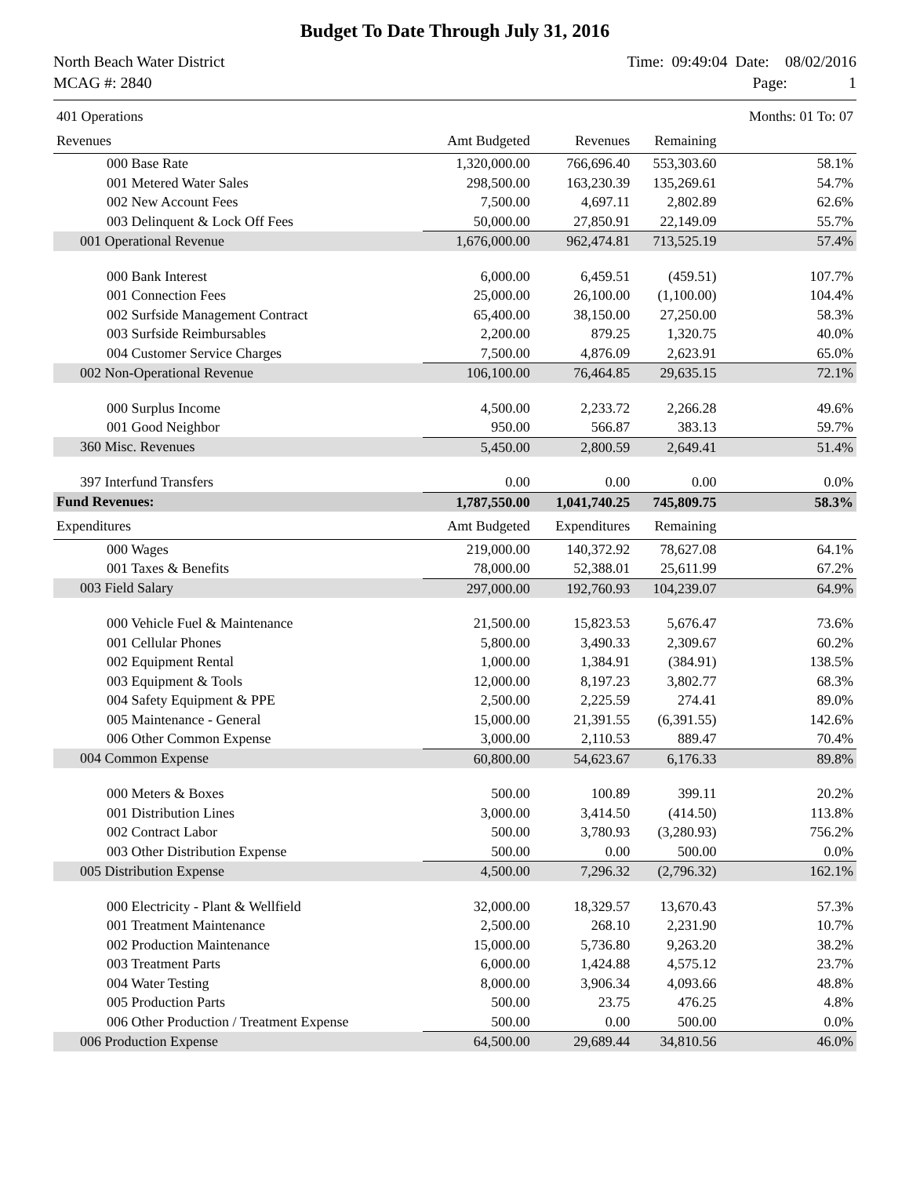Budget To Date Through July 31, 2016
North Beach Water District
MCAG #: 2840
Time: 09:49:04 Date: 08/02/2016
Page: 1
| 401 Operations | | | | Months: 01 To: 07 |
| Revenues | Amt Budgeted | Revenues | Remaining | |
| 000 Base Rate | 1,320,000.00 | 766,696.40 | 553,303.60 | 58.1% |
| 001 Metered Water Sales | 298,500.00 | 163,230.39 | 135,269.61 | 54.7% |
| 002 New Account Fees | 7,500.00 | 4,697.11 | 2,802.89 | 62.6% |
| 003 Delinquent & Lock Off Fees | 50,000.00 | 27,850.91 | 22,149.09 | 55.7% |
| 001 Operational Revenue | 1,676,000.00 | 962,474.81 | 713,525.19 | 57.4% |
| 000 Bank Interest | 6,000.00 | 6,459.51 | (459.51) | 107.7% |
| 001 Connection Fees | 25,000.00 | 26,100.00 | (1,100.00) | 104.4% |
| 002 Surfside Management Contract | 65,400.00 | 38,150.00 | 27,250.00 | 58.3% |
| 003 Surfside Reimbursables | 2,200.00 | 879.25 | 1,320.75 | 40.0% |
| 004 Customer Service Charges | 7,500.00 | 4,876.09 | 2,623.91 | 65.0% |
| 002 Non-Operational Revenue | 106,100.00 | 76,464.85 | 29,635.15 | 72.1% |
| 000 Surplus Income | 4,500.00 | 2,233.72 | 2,266.28 | 49.6% |
| 001 Good Neighbor | 950.00 | 566.87 | 383.13 | 59.7% |
| 360 Misc. Revenues | 5,450.00 | 2,800.59 | 2,649.41 | 51.4% |
| 397 Interfund Transfers | 0.00 | 0.00 | 0.00 | 0.0% |
| Fund Revenues: | 1,787,550.00 | 1,041,740.25 | 745,809.75 | 58.3% |
| Expenditures | Amt Budgeted | Expenditures | Remaining | |
| 000 Wages | 219,000.00 | 140,372.92 | 78,627.08 | 64.1% |
| 001 Taxes & Benefits | 78,000.00 | 52,388.01 | 25,611.99 | 67.2% |
| 003 Field Salary | 297,000.00 | 192,760.93 | 104,239.07 | 64.9% |
| 000 Vehicle Fuel & Maintenance | 21,500.00 | 15,823.53 | 5,676.47 | 73.6% |
| 001 Cellular Phones | 5,800.00 | 3,490.33 | 2,309.67 | 60.2% |
| 002 Equipment Rental | 1,000.00 | 1,384.91 | (384.91) | 138.5% |
| 003 Equipment & Tools | 12,000.00 | 8,197.23 | 3,802.77 | 68.3% |
| 004 Safety Equipment & PPE | 2,500.00 | 2,225.59 | 274.41 | 89.0% |
| 005 Maintenance - General | 15,000.00 | 21,391.55 | (6,391.55) | 142.6% |
| 006 Other Common Expense | 3,000.00 | 2,110.53 | 889.47 | 70.4% |
| 004 Common Expense | 60,800.00 | 54,623.67 | 6,176.33 | 89.8% |
| 000 Meters & Boxes | 500.00 | 100.89 | 399.11 | 20.2% |
| 001 Distribution Lines | 3,000.00 | 3,414.50 | (414.50) | 113.8% |
| 002 Contract Labor | 500.00 | 3,780.93 | (3,280.93) | 756.2% |
| 003 Other Distribution Expense | 500.00 | 0.00 | 500.00 | 0.0% |
| 005 Distribution Expense | 4,500.00 | 7,296.32 | (2,796.32) | 162.1% |
| 000 Electricity - Plant & Wellfield | 32,000.00 | 18,329.57 | 13,670.43 | 57.3% |
| 001 Treatment Maintenance | 2,500.00 | 268.10 | 2,231.90 | 10.7% |
| 002 Production Maintenance | 15,000.00 | 5,736.80 | 9,263.20 | 38.2% |
| 003 Treatment Parts | 6,000.00 | 1,424.88 | 4,575.12 | 23.7% |
| 004 Water Testing | 8,000.00 | 3,906.34 | 4,093.66 | 48.8% |
| 005 Production Parts | 500.00 | 23.75 | 476.25 | 4.8% |
| 006 Other Production / Treatment Expense | 500.00 | 0.00 | 500.00 | 0.0% |
| 006 Production Expense | 64,500.00 | 29,689.44 | 34,810.56 | 46.0% |